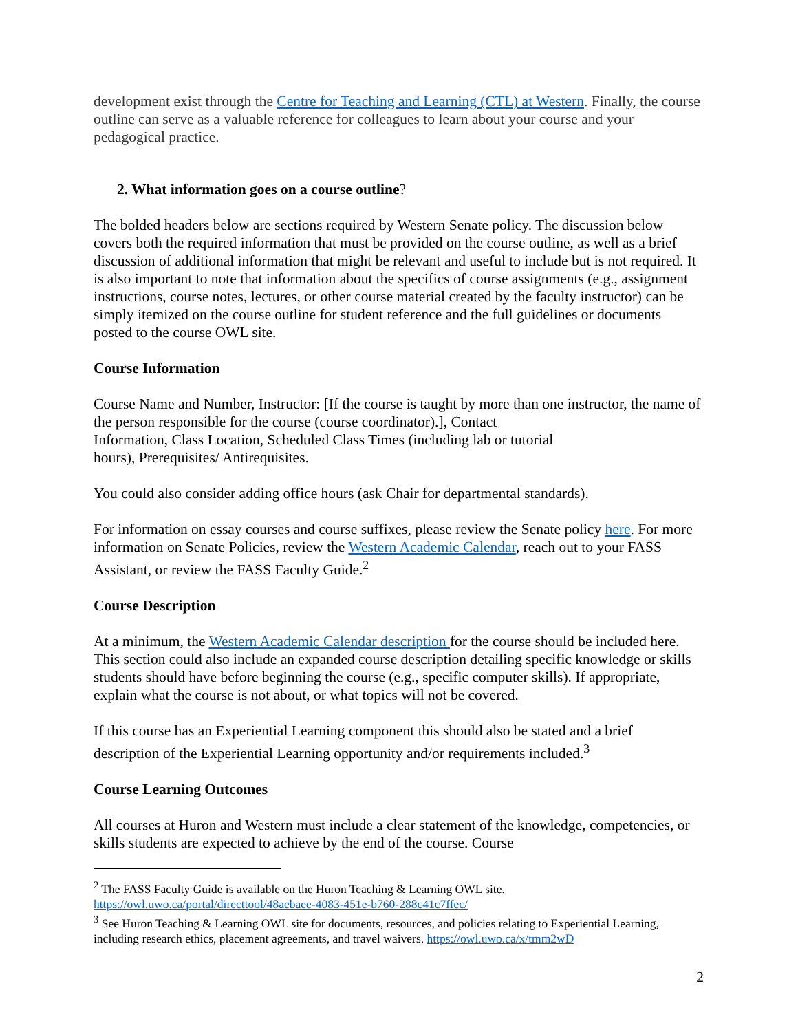development exist through the Centre for Teaching and Learning (CTL) at Western. Finally, the course outline can serve as a valuable reference for colleagues to learn about your course and your pedagogical practice.
2. What information goes on a course outline?
The bolded headers below are sections required by Western Senate policy. The discussion below covers both the required information that must be provided on the course outline, as well as a brief discussion of additional information that might be relevant and useful to include but is not required. It is also important to note that information about the specifics of course assignments (e.g., assignment instructions, course notes, lectures, or other course material created by the faculty instructor) can be simply itemized on the course outline for student reference and the full guidelines or documents posted to the course OWL site.
Course Information
Course Name and Number, Instructor: [If the course is taught by more than one instructor, the name of the person responsible for the course (course coordinator).], Contact
Information, Class Location, Scheduled Class Times (including lab or tutorial
hours), Prerequisites/ Antirequisites.
You could also consider adding office hours (ask Chair for departmental standards).
For information on essay courses and course suffixes, please review the Senate policy here. For more information on Senate Policies, review the Western Academic Calendar, reach out to your FASS Assistant, or review the FASS Faculty Guide.<sup>2</sup>
Course Description
At a minimum, the Western Academic Calendar description for the course should be included here. This section could also include an expanded course description detailing specific knowledge or skills students should have before beginning the course (e.g., specific computer skills). If appropriate, explain what the course is not about, or what topics will not be covered.
If this course has an Experiential Learning component this should also be stated and a brief description of the Experiential Learning opportunity and/or requirements included.<sup>3</sup>
Course Learning Outcomes
All courses at Huron and Western must include a clear statement of the knowledge, competencies, or skills students are expected to achieve by the end of the course. Course
<sup>2</sup> The FASS Faculty Guide is available on the Huron Teaching & Learning OWL site. https://owl.uwo.ca/portal/directtool/48aebaee-4083-451e-b760-288c41c7ffec/
<sup>3</sup> See Huron Teaching & Learning OWL site for documents, resources, and policies relating to Experiential Learning, including research ethics, placement agreements, and travel waivers. https://owl.uwo.ca/x/tmm2wD
2